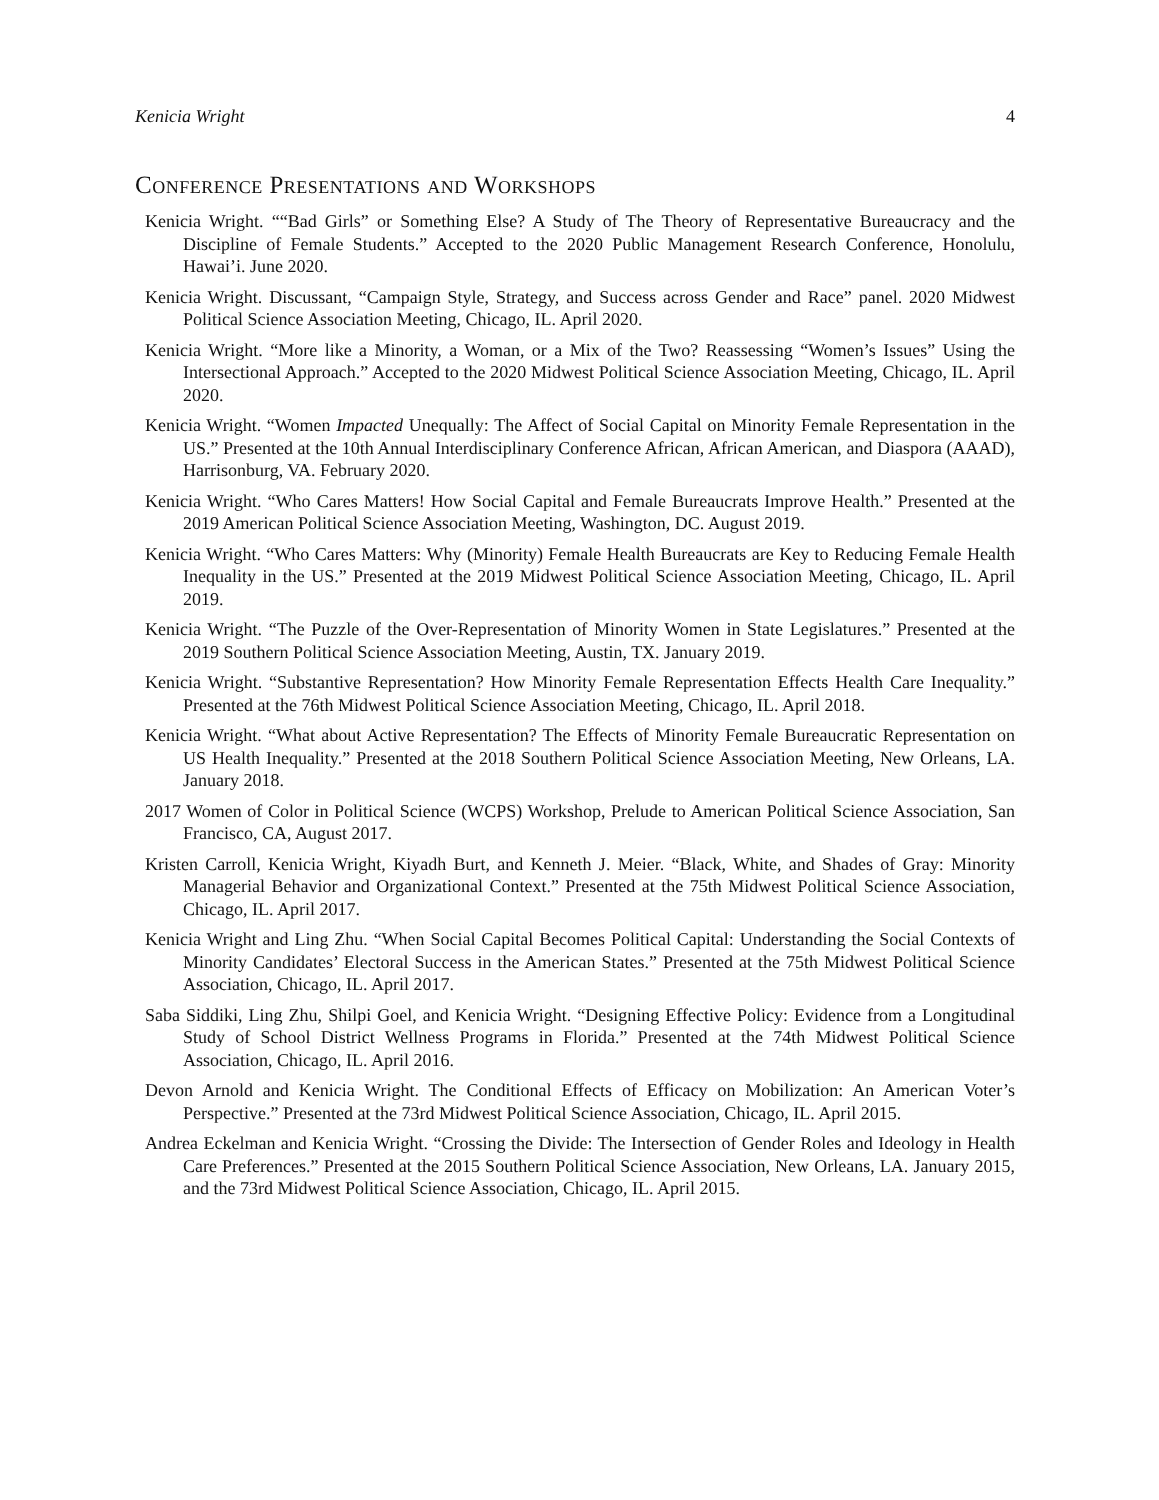Kenicia Wright 4
Conference Presentations and Workshops
Kenicia Wright. ““Bad Girls” or Something Else? A Study of The Theory of Representative Bureaucracy and the Discipline of Female Students.” Accepted to the 2020 Public Management Research Conference, Honolulu, Hawai’i. June 2020.
Kenicia Wright. Discussant, “Campaign Style, Strategy, and Success across Gender and Race” panel. 2020 Midwest Political Science Association Meeting, Chicago, IL. April 2020.
Kenicia Wright. “More like a Minority, a Woman, or a Mix of the Two? Reassessing “Women’s Issues” Using the Intersectional Approach.” Accepted to the 2020 Midwest Political Science Association Meeting, Chicago, IL. April 2020.
Kenicia Wright. “Women Impacted Unequally: The Affect of Social Capital on Minority Female Representation in the US.” Presented at the 10th Annual Interdisciplinary Conference African, African American, and Diaspora (AAAD), Harrisonburg, VA. February 2020.
Kenicia Wright. “Who Cares Matters! How Social Capital and Female Bureaucrats Improve Health.” Presented at the 2019 American Political Science Association Meeting, Washington, DC. August 2019.
Kenicia Wright. “Who Cares Matters: Why (Minority) Female Health Bureaucrats are Key to Reducing Female Health Inequality in the US.” Presented at the 2019 Midwest Political Science Association Meeting, Chicago, IL. April 2019.
Kenicia Wright. “The Puzzle of the Over-Representation of Minority Women in State Legislatures.” Presented at the 2019 Southern Political Science Association Meeting, Austin, TX. January 2019.
Kenicia Wright. “Substantive Representation? How Minority Female Representation Effects Health Care Inequality.” Presented at the 76th Midwest Political Science Association Meeting, Chicago, IL. April 2018.
Kenicia Wright. “What about Active Representation? The Effects of Minority Female Bureaucratic Representation on US Health Inequality.” Presented at the 2018 Southern Political Science Association Meeting, New Orleans, LA. January 2018.
2017 Women of Color in Political Science (WCPS) Workshop, Prelude to American Political Science Association, San Francisco, CA, August 2017.
Kristen Carroll, Kenicia Wright, Kiyadh Burt, and Kenneth J. Meier. “Black, White, and Shades of Gray: Minority Managerial Behavior and Organizational Context.” Presented at the 75th Midwest Political Science Association, Chicago, IL. April 2017.
Kenicia Wright and Ling Zhu. “When Social Capital Becomes Political Capital: Understanding the Social Contexts of Minority Candidates’ Electoral Success in the American States.” Presented at the 75th Midwest Political Science Association, Chicago, IL. April 2017.
Saba Siddiki, Ling Zhu, Shilpi Goel, and Kenicia Wright. “Designing Effective Policy: Evidence from a Longitudinal Study of School District Wellness Programs in Florida.” Presented at the 74th Midwest Political Science Association, Chicago, IL. April 2016.
Devon Arnold and Kenicia Wright. The Conditional Effects of Efficacy on Mobilization: An American Voter’s Perspective.” Presented at the 73rd Midwest Political Science Association, Chicago, IL. April 2015.
Andrea Eckelman and Kenicia Wright. “Crossing the Divide: The Intersection of Gender Roles and Ideology in Health Care Preferences.” Presented at the 2015 Southern Political Science Association, New Orleans, LA. January 2015, and the 73rd Midwest Political Science Association, Chicago, IL. April 2015.